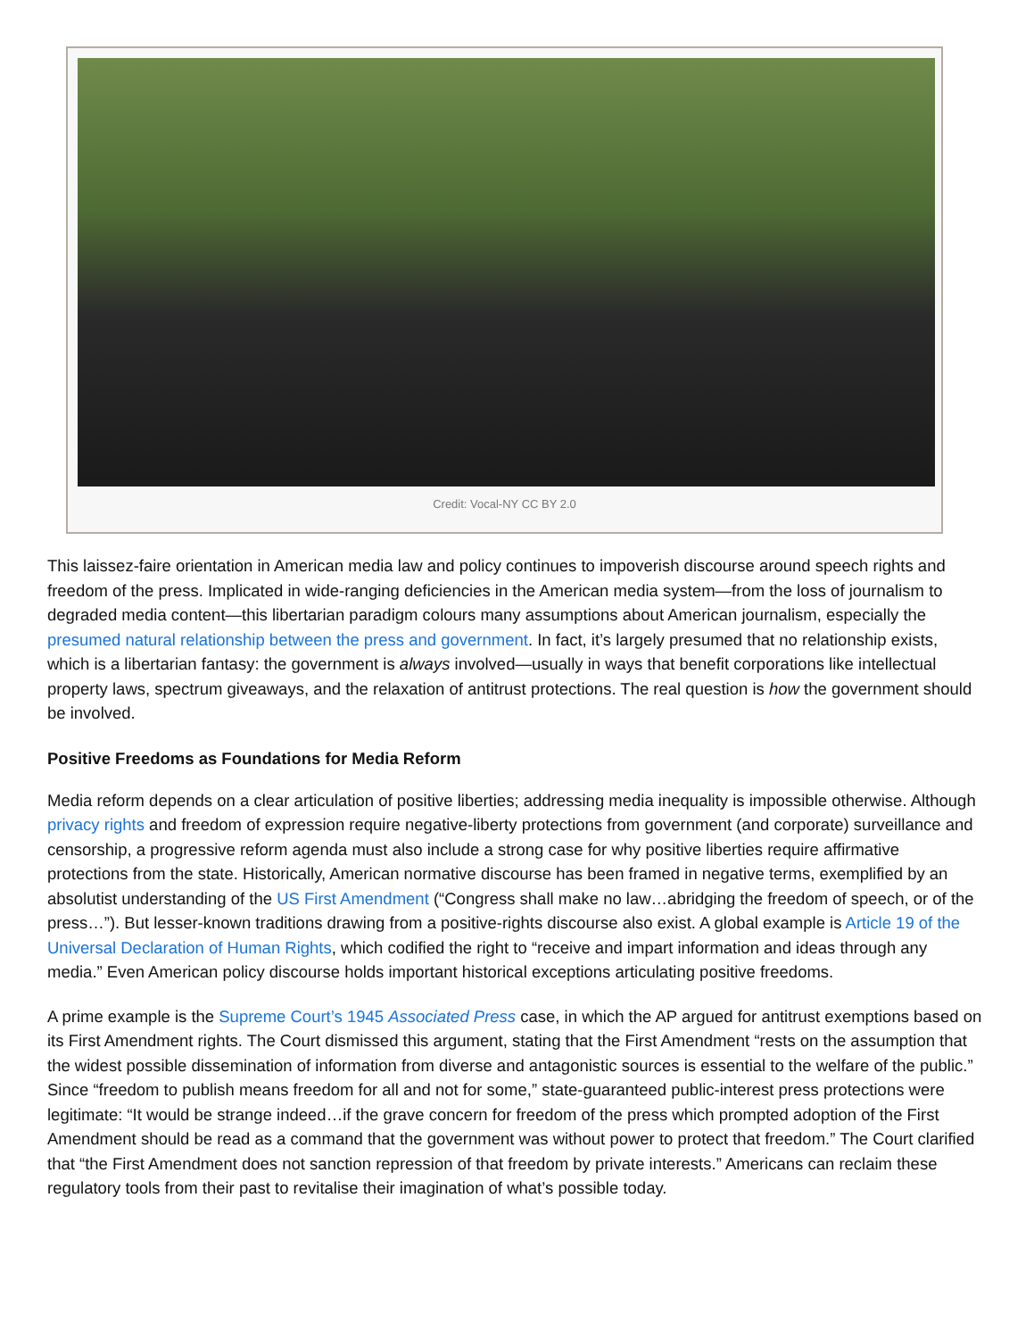Credit: Vocal-NY CC BY 2.0
This laissez-faire orientation in American media law and policy continues to impoverish discourse around speech rights and freedom of the press. Implicated in wide-ranging deficiencies in the American media system—from the loss of journalism to degraded media content—this libertarian paradigm colours many assumptions about American journalism, especially the presumed natural relationship between the press and government. In fact, it’s largely presumed that no relationship exists, which is a libertarian fantasy: the government is always involved—usually in ways that benefit corporations like intellectual property laws, spectrum giveaways, and the relaxation of antitrust protections. The real question is how the government should be involved.
Positive Freedoms as Foundations for Media Reform
Media reform depends on a clear articulation of positive liberties; addressing media inequality is impossible otherwise. Although privacy rights and freedom of expression require negative-liberty protections from government (and corporate) surveillance and censorship, a progressive reform agenda must also include a strong case for why positive liberties require affirmative protections from the state. Historically, American normative discourse has been framed in negative terms, exemplified by an absolutist understanding of the US First Amendment (“Congress shall make no law…abridging the freedom of speech, or of the press…”). But lesser-known traditions drawing from a positive-rights discourse also exist. A global example is Article 19 of the Universal Declaration of Human Rights, which codified the right to “receive and impart information and ideas through any media.” Even American policy discourse holds important historical exceptions articulating positive freedoms.
A prime example is the Supreme Court’s 1945 Associated Press case, in which the AP argued for antitrust exemptions based on its First Amendment rights. The Court dismissed this argument, stating that the First Amendment “rests on the assumption that the widest possible dissemination of information from diverse and antagonistic sources is essential to the welfare of the public.” Since “freedom to publish means freedom for all and not for some,” state-guaranteed public-interest press protections were legitimate: “It would be strange indeed…if the grave concern for freedom of the press which prompted adoption of the First Amendment should be read as a command that the government was without power to protect that freedom.” The Court clarified that “the First Amendment does not sanction repression of that freedom by private interests.” Americans can reclaim these regulatory tools from their past to revitalise their imagination of what’s possible today.